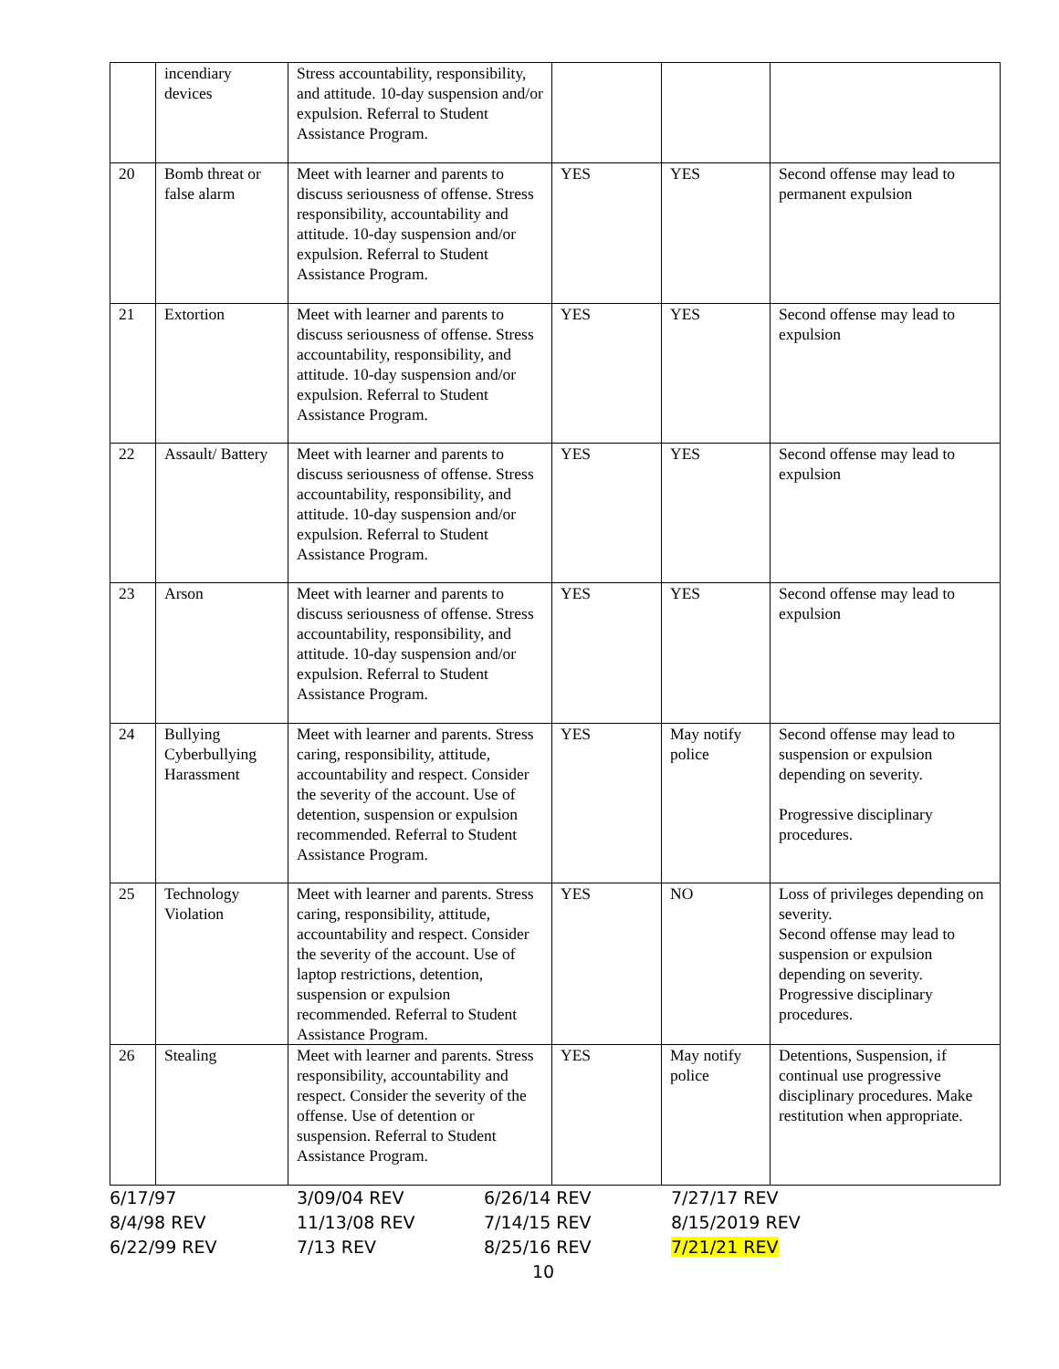| | incendiary devices | Stress accountability, responsibility, and attitude. 10-day suspension and/or expulsion. Referral to Student Assistance Program. | | | |
| 20 | Bomb threat or false alarm | Meet with learner and parents to discuss seriousness of offense. Stress responsibility, accountability and attitude. 10-day suspension and/or expulsion. Referral to Student Assistance Program. | YES | YES | Second offense may lead to permanent expulsion |
| 21 | Extortion | Meet with learner and parents to discuss seriousness of offense. Stress accountability, responsibility, and attitude. 10-day suspension and/or expulsion. Referral to Student Assistance Program. | YES | YES | Second offense may lead to expulsion |
| 22 | Assault/ Battery | Meet with learner and parents to discuss seriousness of offense. Stress accountability, responsibility, and attitude. 10-day suspension and/or expulsion. Referral to Student Assistance Program. | YES | YES | Second offense may lead to expulsion |
| 23 | Arson | Meet with learner and parents to discuss seriousness of offense. Stress accountability, responsibility, and attitude. 10-day suspension and/or expulsion. Referral to Student Assistance Program. | YES | YES | Second offense may lead to expulsion |
| 24 | Bullying Cyberbullying Harassment | Meet with learner and parents. Stress caring, responsibility, attitude, accountability and respect. Consider the severity of the account. Use of detention, suspension or expulsion recommended. Referral to Student Assistance Program. | YES | May notify police | Second offense may lead to suspension or expulsion depending on severity. Progressive disciplinary procedures. |
| 25 | Technology Violation | Meet with learner and parents. Stress caring, responsibility, attitude, accountability and respect. Consider the severity of the account. Use of laptop restrictions, detention, suspension or expulsion recommended. Referral to Student Assistance Program. | YES | NO | Loss of privileges depending on severity. Second offense may lead to suspension or expulsion depending on severity. Progressive disciplinary procedures. |
| 26 | Stealing | Meet with learner and parents. Stress responsibility, accountability and respect. Consider the severity of the offense. Use of detention or suspension. Referral to Student Assistance Program. | YES | May notify police | Detentions, Suspension, if continual use progressive disciplinary procedures. Make restitution when appropriate. |
| 6/17/97 | 3/09/04 REV | 6/26/14 REV | 7/27/17 REV |
| 8/4/98 REV | 11/13/08 REV | 7/14/15 REV | 8/15/2019 REV |
| 6/22/99 REV | 7/13 REV | 8/25/16 REV | 7/21/21 REV |
10